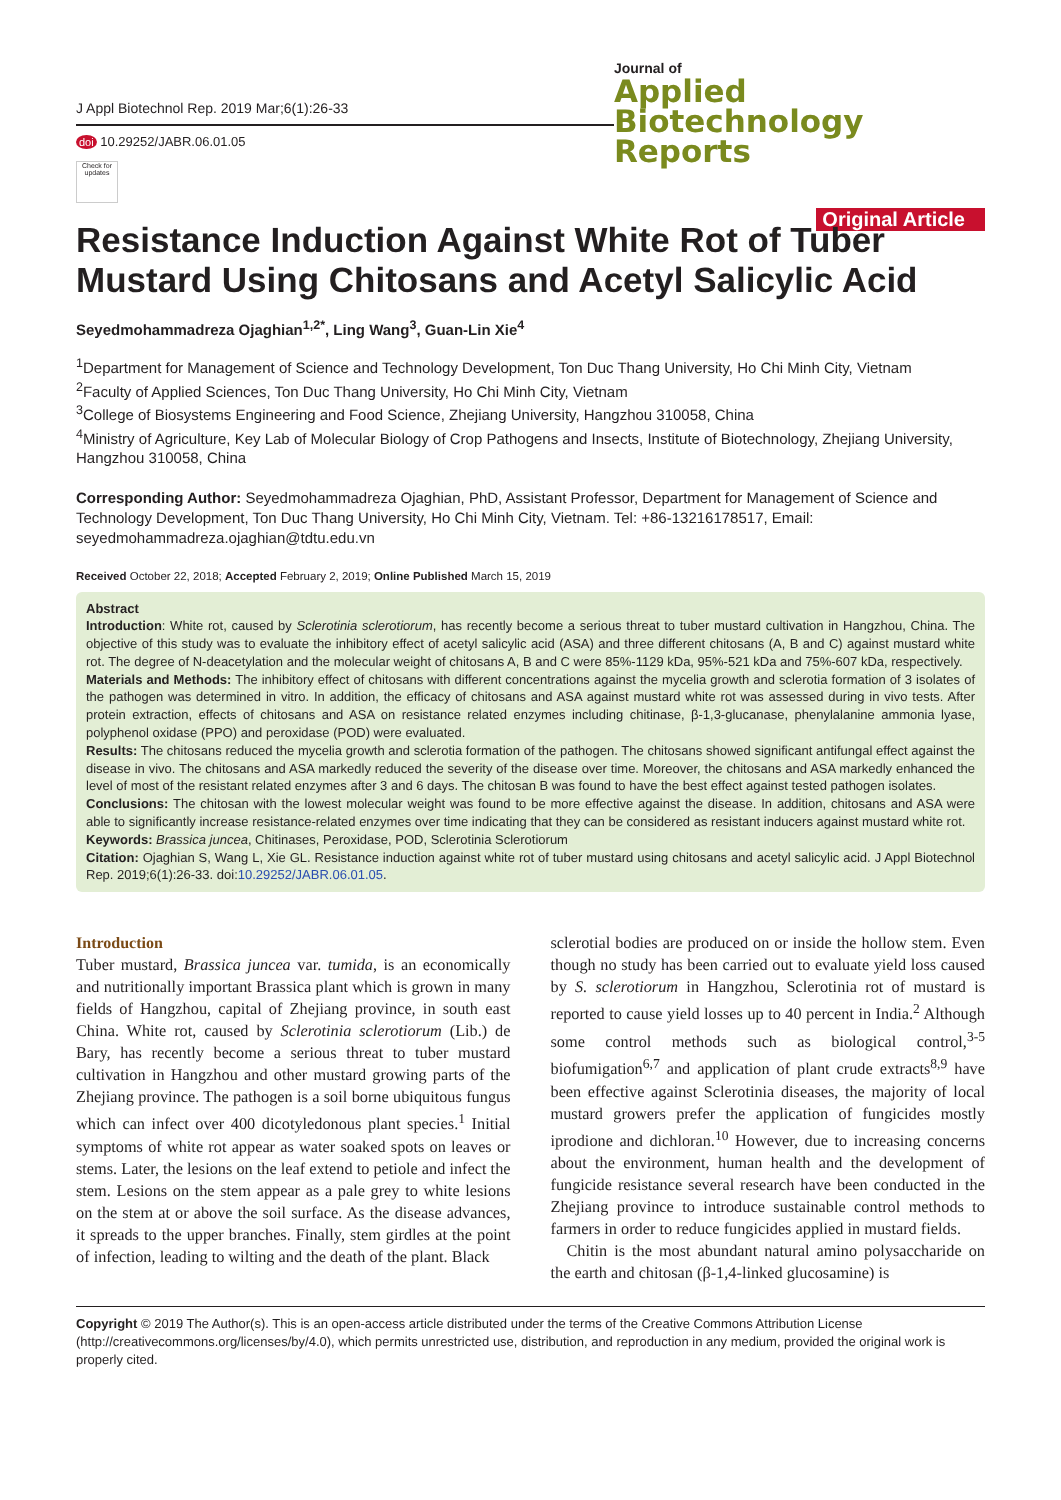J Appl Biotechnol Rep. 2019 Mar;6(1):26-33
doi 10.29252/JABR.06.01.05
Check for updates
Journal of
Applied Biotechnology
Reports
Original Article
Resistance Induction Against White Rot of Tuber Mustard Using Chitosans and Acetyl Salicylic Acid
Seyedmohammadreza Ojaghian<sup>1,2*</sup>, Ling Wang<sup>3</sup>, Guan-Lin Xie<sup>4</sup>
<sup>1</sup> Department for Management of Science and Technology Development, Ton Duc Thang University, Ho Chi Minh City, Vietnam
<sup>2</sup> Faculty of Applied Sciences, Ton Duc Thang University, Ho Chi Minh City, Vietnam
<sup>3</sup> College of Biosystems Engineering and Food Science, Zhejiang University, Hangzhou 310058, China
<sup>4</sup> Ministry of Agriculture, Key Lab of Molecular Biology of Crop Pathogens and Insects, Institute of Biotechnology, Zhejiang University, Hangzhou 310058, China
Corresponding Author: Seyedmohammadreza Ojaghian, PhD, Assistant Professor, Department for Management of Science and Technology Development, Ton Duc Thang University, Ho Chi Minh City, Vietnam. Tel: +86-13216178517, Email: seyedmohammadreza.ojaghian@tdtu.edu.vn
Received October 22, 2018; Accepted February 2, 2019; Online Published March 15, 2019
Abstract
Introduction: White rot, caused by Sclerotinia sclerotiorum, has recently become a serious threat to tuber mustard cultivation in Hangzhou, China. The objective of this study was to evaluate the inhibitory effect of acetyl salicylic acid (ASA) and three different chitosans (A, B and C) against mustard white rot. The degree of N-deacetylation and the molecular weight of chitosans A, B and C were 85%-1129 kDa, 95%-521 kDa and 75%-607 kDa, respectively.
Materials and Methods: The inhibitory effect of chitosans with different concentrations against the mycelia growth and sclerotia formation of 3 isolates of the pathogen was determined in vitro. In addition, the efficacy of chitosans and ASA against mustard white rot was assessed during in vivo tests. After protein extraction, effects of chitosans and ASA on resistance related enzymes including chitinase, β-1,3-glucanase, phenylalanine ammonia lyase, polyphenol oxidase (PPO) and peroxidase (POD) were evaluated.
Results: The chitosans reduced the mycelia growth and sclerotia formation of the pathogen. The chitosans showed significant antifungal effect against the disease in vivo. The chitosans and ASA markedly reduced the severity of the disease over time. Moreover, the chitosans and ASA markedly enhanced the level of most of the resistant related enzymes after 3 and 6 days. The chitosan B was found to have the best effect against tested pathogen isolates.
Conclusions: The chitosan with the lowest molecular weight was found to be more effective against the disease. In addition, chitosans and ASA were able to significantly increase resistance-related enzymes over time indicating that they can be considered as resistant inducers against mustard white rot.
Keywords: Brassica juncea, Chitinases, Peroxidase, POD, Sclerotinia Sclerotiorum
Citation: Ojaghian S, Wang L, Xie GL. Resistance induction against white rot of tuber mustard using chitosans and acetyl salicylic acid. J Appl Biotechnol Rep. 2019;6(1):26-33. doi:10.29252/JABR.06.01.05.
Introduction
Tuber mustard, Brassica juncea var. tumida, is an economically and nutritionally important Brassica plant which is grown in many fields of Hangzhou, capital of Zhejiang province, in south east China. White rot, caused by Sclerotinia sclerotiorum (Lib.) de Bary, has recently become a serious threat to tuber mustard cultivation in Hangzhou and other mustard growing parts of the Zhejiang province. The pathogen is a soil borne ubiquitous fungus which can infect over 400 dicotyledonous plant species.<sup>1</sup> Initial symptoms of white rot appear as water soaked spots on leaves or stems. Later, the lesions on the leaf extend to petiole and infect the stem. Lesions on the stem appear as a pale grey to white lesions on the stem at or above the soil surface. As the disease advances, it spreads to the upper branches. Finally, stem girdles at the point of infection, leading to wilting and the death of the plant. Black
sclerotial bodies are produced on or inside the hollow stem. Even though no study has been carried out to evaluate yield loss caused by S. sclerotiorum in Hangzhou, Sclerotinia rot of mustard is reported to cause yield losses up to 40 percent in India.<sup>2</sup> Although some control methods such as biological control,<sup>3-5</sup> biofumigation<sup>6,7</sup> and application of plant crude extracts<sup>8,9</sup> have been effective against Sclerotinia diseases, the majority of local mustard growers prefer the application of fungicides mostly iprodione and dichloran.<sup>10</sup> However, due to increasing concerns about the environment, human health and the development of fungicide resistance several research have been conducted in the Zhejiang province to introduce sustainable control methods to farmers in order to reduce fungicides applied in mustard fields.
Chitin is the most abundant natural amino polysaccharide on the earth and chitosan (β-1,4-linked glucosamine) is
Copyright © 2019 The Author(s). This is an open-access article distributed under the terms of the Creative Commons Attribution License (http://creativecommons.org/licenses/by/4.0), which permits unrestricted use, distribution, and reproduction in any medium, provided the original work is properly cited.